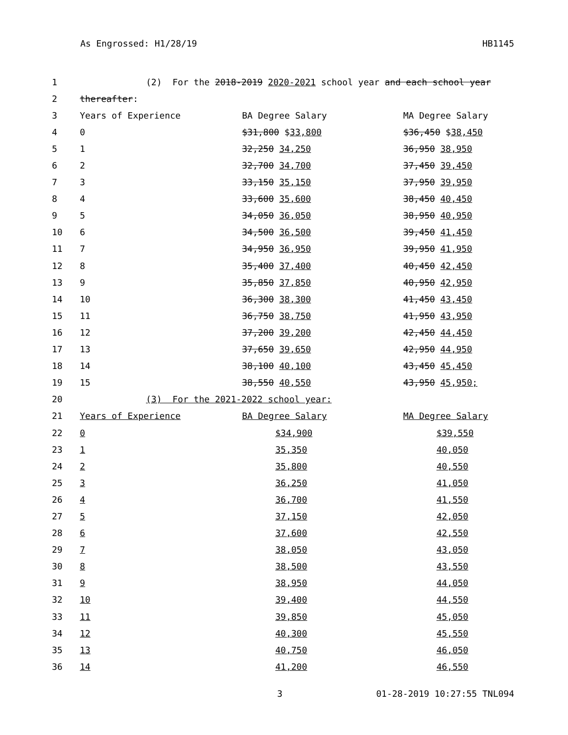As Engrossed: H1/28/19 HB1145
| 1 | (2) For the 2018-2019 2020-2021 school year and each school year | | |
| 2 | thereafter : | | |
| 3 | Years of Experience | BA Degree Salary | MA Degree Salary |
| 4 | 0 | $31,800 $ 33,800 | $36,450 $ 38,450 |
| 5 | 1 | 32,250 34,250 | 36,950 38,950 |
| 6 | 2 | 32,700 34,700 | 37,450 39,450 |
| 7 | 3 | 33,150 35,150 | 37,950 39,950 |
| 8 | 4 | 33,600 35,600 | 38,450 40,450 |
| 9 | 5 | 34,050 36,050 | 38,950 40,950 |
| 10 | 6 | 34,500 36,500 | 39,450 41,450 |
| 11 | 7 | 34,950 36,950 | 39,950 41,950 |
| 12 | 8 | 35,400 37,400 | 40,450 42,450 |
| 13 | 9 | 35,850 37,850 | 40,950 42,950 |
| 14 | 10 | 36,300 38,300 | 41,450 43,450 |
| 15 | 11 | 36,750 38,750 | 41,950 43,950 |
| 16 | 12 | 37,200 39,200 | 42,450 44,450 |
| 17 | 13 | 37,650 39,650 | 42,950 44,950 |
| 18 | 14 | 38,100 40,100 | 43,450 45,450 |
| 19 | 15 | 38,550 40,550 | 43,950 45,950; |
| 20 | (3) For the 2021-2022 school year: | | |
| 21 | Years of Experience | BA Degree Salary | MA Degree Salary |
| 22 | 0 | $34,900 | $39,550 |
| 23 | 1 | 35,350 | 40,050 |
| 24 | 2 | 35,800 | 40,550 |
| 25 | 3 | 36,250 | 41,050 |
| 26 | 4 | 36,700 | 41,550 |
| 27 | 5 | 37,150 | 42,050 |
| 28 | 6 | 37,600 | 42,550 |
| 29 | 7 | 38,050 | 43,050 |
| 30 | 8 | 38,500 | 43,550 |
| 31 | 9 | 38,950 | 44,050 |
| 32 | 10 | 39,400 | 44,550 |
| 33 | 11 | 39,850 | 45,050 |
| 34 | 12 | 40,300 | 45,550 |
| 35 | 13 | 40,750 | 46,050 |
| 36 | 14 | 41,200 | 46,550 |
3 01-28-2019 10:27:55 TNL094